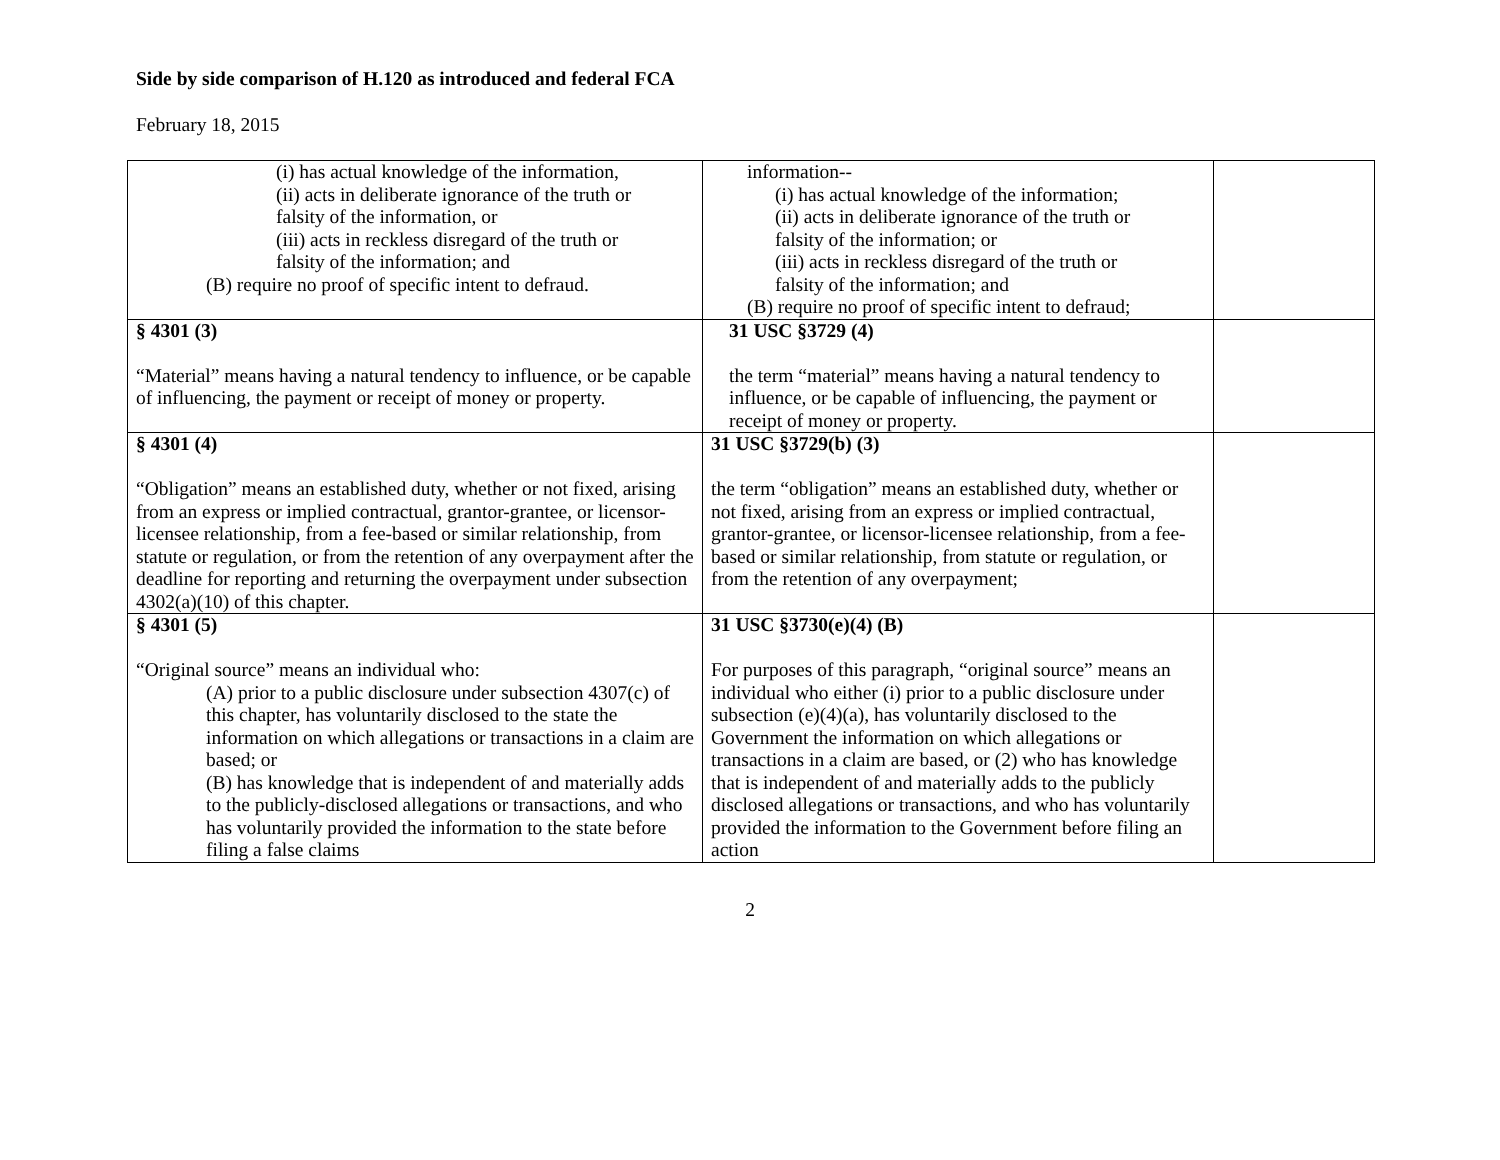Side by side comparison of H.120 as introduced and federal FCA
February 18, 2015
| (i) has actual knowledge of the information, (ii) acts in deliberate ignorance of the truth or falsity of the information, or (iii) acts in reckless disregard of the truth or falsity of the information; and (B) require no proof of specific intent to defraud. | information-- (i) has actual knowledge of the information; (ii) acts in deliberate ignorance of the truth or falsity of the information; or (iii) acts in reckless disregard of the truth or falsity of the information; and (B) require no proof of specific intent to defraud; | |
| § 4301 (3) “Material” means having a natural tendency to influence, or be capable of influencing, the payment or receipt of money or property. | 31 USC §3729 (4) the term “material” means having a natural tendency to influence, or be capable of influencing, the payment or receipt of money or property. | |
| § 4301 (4) “Obligation” means an established duty, whether or not fixed, arising from an express or implied contractual, grantor-grantee, or licensor-licensee relationship, from a fee-based or similar relationship, from statute or regulation, or from the retention of any overpayment after the deadline for reporting and returning the overpayment under subsection 4302(a)(10) of this chapter. | 31 USC §3729(b) (3) the term “obligation” means an established duty, whether or not fixed, arising from an express or implied contractual, grantor-grantee, or licensor-licensee relationship, from a fee-based or similar relationship, from statute or regulation, or from the retention of any overpayment; | |
| § 4301 (5) “Original source” means an individual who: (A) prior to a public disclosure under subsection 4307(c) of this chapter, has voluntarily disclosed to the state the information on which allegations or transactions in a claim are based; or (B) has knowledge that is independent of and materially adds to the publicly-disclosed allegations or transactions, and who has voluntarily provided the information to the state before filing a false claims | 31 USC §3730(e)(4) (B) For purposes of this paragraph, “original source” means an individual who either (i) prior to a public disclosure under subsection (e)(4)(a), has voluntarily disclosed to the Government the information on which allegations or transactions in a claim are based, or (2) who has knowledge that is independent of and materially adds to the publicly disclosed allegations or transactions, and who has voluntarily provided the information to the Government before filing an action | |
2